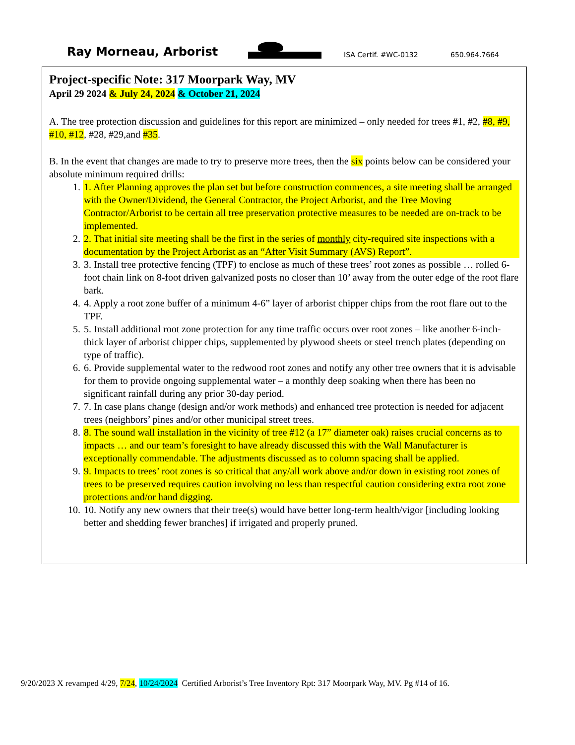Ray Morneau, Arborist
ISA Certif. #WC-0132
650.964.7664
Project-specific Note: 317 Moorpark Way, MV
April 29 2024 & July 24, 2024 & October 21, 2024
A. The tree protection discussion and guidelines for this report are minimized – only needed for trees #1, #2, #8, #9, #10, #12, #28, #29,and #35.
B. In the event that changes are made to try to preserve more trees, then the six points below can be considered your absolute minimum required drills:
1. 1. After Planning approves the plan set but before construction commences, a site meeting shall be arranged with the Owner/Dividend, the General Contractor, the Project Arborist, and the Tree Moving Contractor/Arborist to be certain all tree preservation protective measures to be needed are on-track to be implemented.
2. 2. That initial site meeting shall be the first in the series of monthly city-required site inspections with a documentation by the Project Arborist as an “After Visit Summary (AVS) Report”.
3. 3. Install tree protective fencing (TPF) to enclose as much of these trees’ root zones as possible … rolled 6-foot chain link on 8-foot driven galvanized posts no closer than 10’ away from the outer edge of the root flare bark.
4. 4. Apply a root zone buffer of a minimum 4-6” layer of arborist chipper chips from the root flare out to the TPF.
5. 5. Install additional root zone protection for any time traffic occurs over root zones – like another 6-inch-thick layer of arborist chipper chips, supplemented by plywood sheets or steel trench plates (depending on type of traffic).
6. 6. Provide supplemental water to the redwood root zones and notify any other tree owners that it is advisable for them to provide ongoing supplemental water – a monthly deep soaking when there has been no significant rainfall during any prior 30-day period.
7. 7. In case plans change (design and/or work methods) and enhanced tree protection is needed for adjacent trees (neighbors’ pines and/or other municipal street trees.
8. 8. The sound wall installation in the vicinity of tree #12 (a 17” diameter oak) raises crucial concerns as to impacts … and our team’s foresight to have already discussed this with the Wall Manufacturer is exceptionally commendable. The adjustments discussed as to column spacing shall be applied.
9. 9. Impacts to trees’ root zones is so critical that any/all work above and/or down in existing root zones of trees to be preserved requires caution involving no less than respectful caution considering extra root zone protections and/or hand digging.
10. 10. Notify any new owners that their tree(s) would have better long-term health/vigor [including looking better and shedding fewer branches] if irrigated and properly pruned.
9/20/2023 X revamped 4/29, 7/24, 10/24/2024 Certified Arborist’s Tree Inventory Rpt: 317 Moorpark Way, MV. Pg #14 of 16.